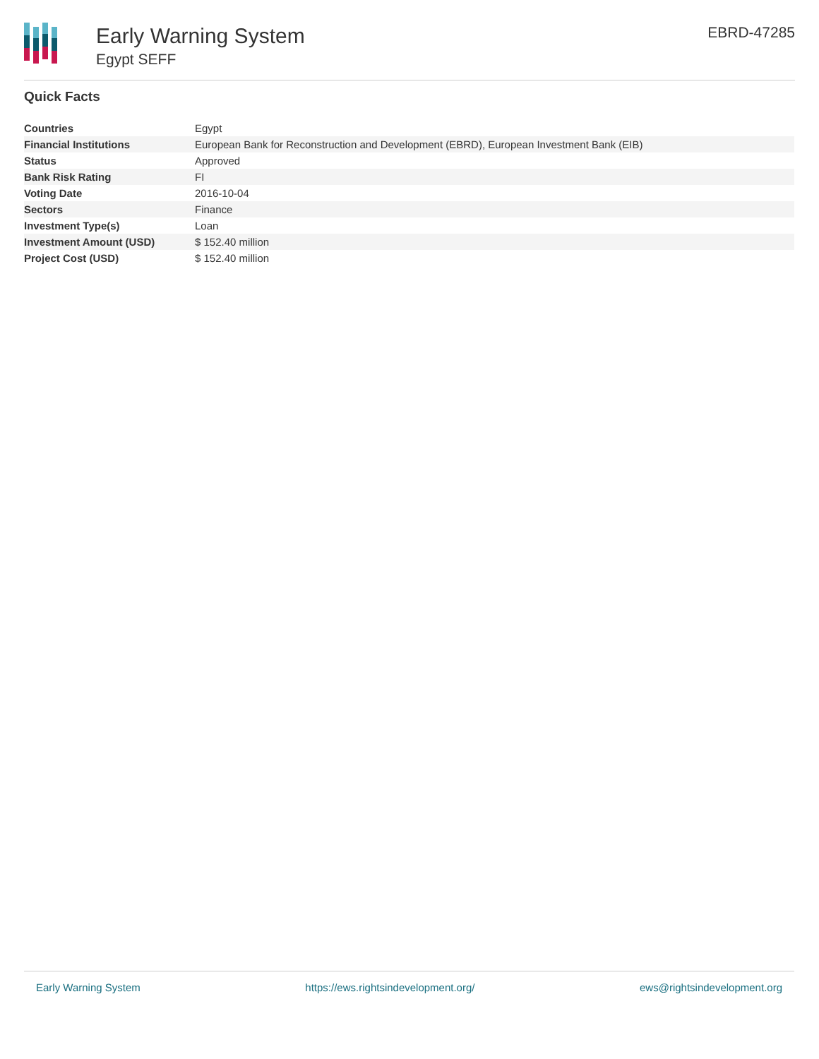Early Warning System
Egypt SEFF
EBRD-47285
Quick Facts
| Countries | Egypt |
| Financial Institutions | European Bank for Reconstruction and Development (EBRD), European Investment Bank (EIB) |
| Status | Approved |
| Bank Risk Rating | FI |
| Voting Date | 2016-10-04 |
| Sectors | Finance |
| Investment Type(s) | Loan |
| Investment Amount (USD) | $ 152.40 million |
| Project Cost (USD) | $ 152.40 million |
Early Warning System https://ews.rightsindevelopment.org/ ews@rightsindevelopment.org